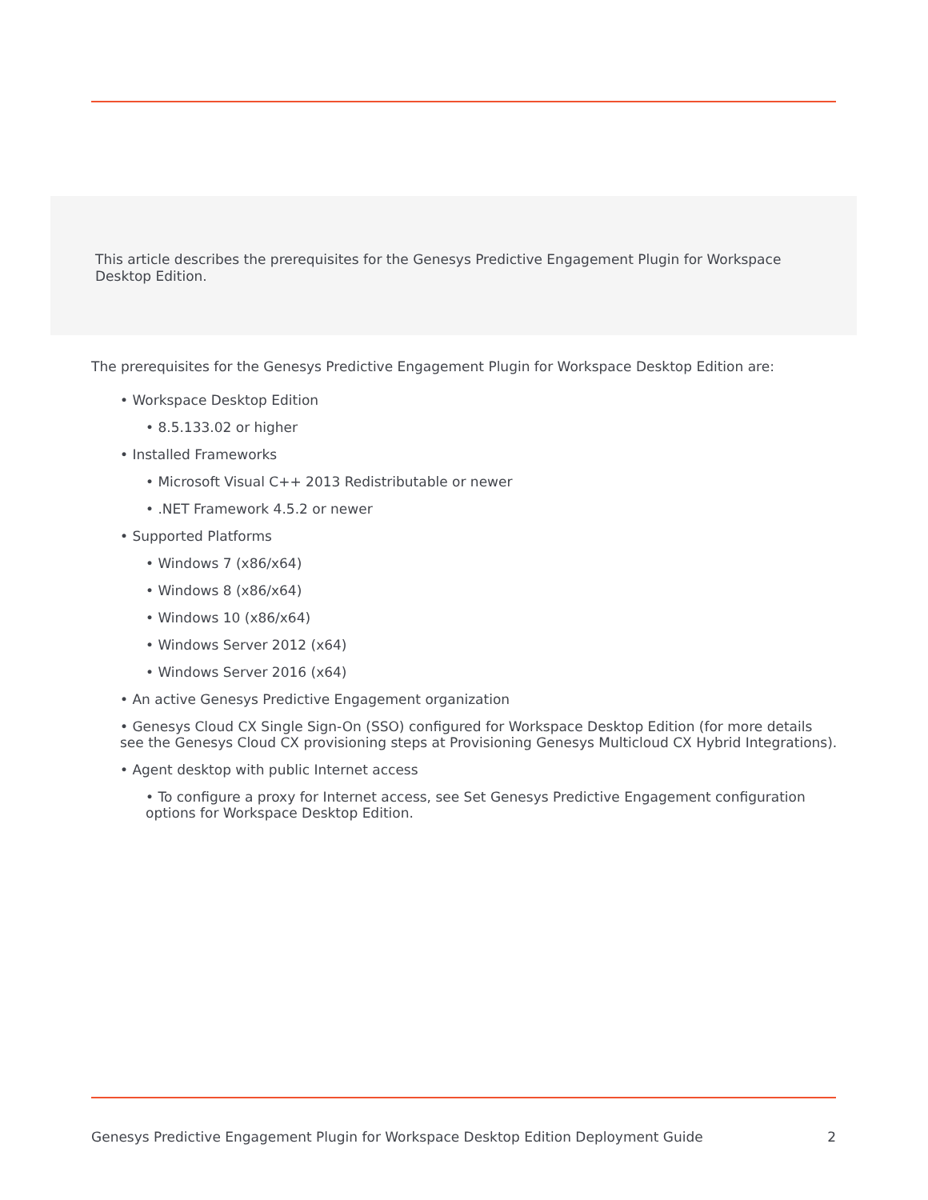This article describes the prerequisites for the Genesys Predictive Engagement Plugin for Workspace Desktop Edition.
The prerequisites for the Genesys Predictive Engagement Plugin for Workspace Desktop Edition are:
• Workspace Desktop Edition
• 8.5.133.02 or higher
• Installed Frameworks
• Microsoft Visual C++ 2013 Redistributable or newer
• .NET Framework 4.5.2 or newer
• Supported Platforms
• Windows 7 (x86/x64)
• Windows 8 (x86/x64)
• Windows 10 (x86/x64)
• Windows Server 2012 (x64)
• Windows Server 2016 (x64)
• An active Genesys Predictive Engagement organization
• Genesys Cloud CX Single Sign-On (SSO) configured for Workspace Desktop Edition (for more details see the Genesys Cloud CX provisioning steps at Provisioning Genesys Multicloud CX Hybrid Integrations).
• Agent desktop with public Internet access
• To configure a proxy for Internet access, see Set Genesys Predictive Engagement configuration options for Workspace Desktop Edition.
Genesys Predictive Engagement Plugin for Workspace Desktop Edition Deployment Guide 2